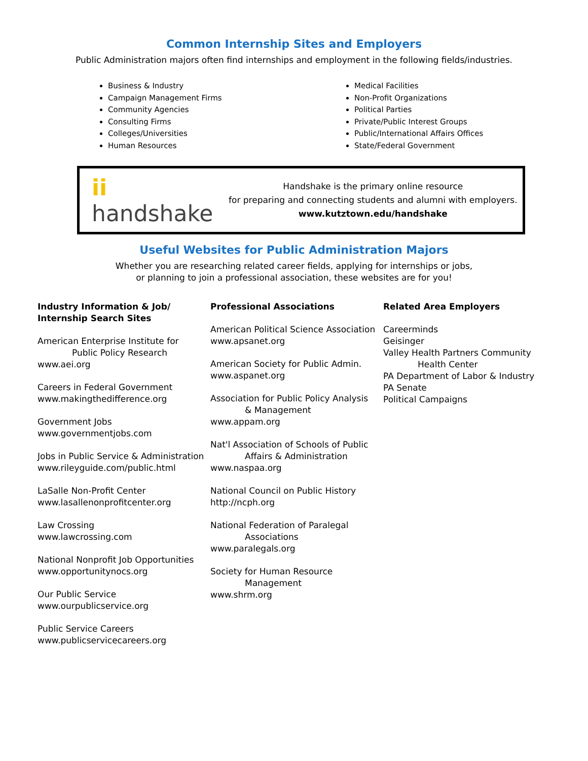Common Internship Sites and Employers
Public Administration majors often find internships and employment in the following fields/industries.
Business & Industry
Campaign Management Firms
Community Agencies
Consulting Firms
Colleges/Universities
Human Resources
Medical Facilities
Non-Profit Organizations
Political Parties
Private/Public Interest Groups
Public/International Affairs Offices
State/Federal Government
ii handshake
Handshake is the primary online resource
for preparing and connecting students and alumni with employers.
www.kutztown.edu/handshake
Useful Websites for Public Administration Majors
Whether you are researching related career fields, applying for internships or jobs,
or planning to join a professional association, these websites are for you!
Industry Information & Job/
Internship Search Sites
American Enterprise Institute for
Public Policy Research
www.aei.org
Careers in Federal Government
www.makingthedifference.org
Government Jobs
www.governmentjobs.com
Jobs in Public Service & Administration
www.rileyguide.com/public.html
LaSalle Non-Profit Center
www.lasallenonprofitcenter.org
Law Crossing
www.lawcrossing.com
National Nonprofit Job Opportunities
www.opportunitynocs.org
Our Public Service
www.ourpublicservice.org
Public Service Careers
www.publicservicecareers.org
Professional Associations
American Political Science Association
www.apsanet.org
American Society for Public Admin.
www.aspanet.org
Association for Public Policy Analysis
& Management
www.appam.org
Nat'l Association of Schools of Public
Affairs & Administration
www.naspaa.org
National Council on Public History
http://ncph.org
National Federation of Paralegal
Associations
www.paralegals.org
Society for Human Resource
Management
www.shrm.org
Related Area Employers
Careerminds
Geisinger
Valley Health Partners Community
Health Center
PA Department of Labor & Industry
PA Senate
Political Campaigns